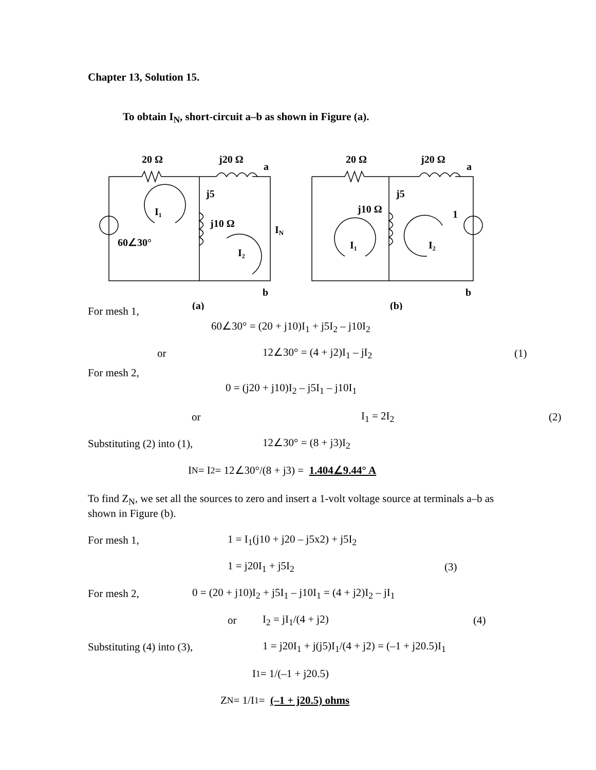Chapter 13, Solution 15.
To obtain I<sub>N</sub>, short-circuit a–b as shown in Figure (a).
20 Ω
j20 Ω
a
j5
j10 Ω
I₁
I₂
IN
60∠30°
b
(a)
20 Ω
j20 Ω
a
j5
j10 Ω
1
I₁
I₂
b
(b)
For mesh 1,
60∠30° = (20 + j10)I<sub>1</sub> + j5I<sub>2</sub> – j10I<sub>2</sub>
or 12∠30° = (4 + j2)I<sub>1</sub> – jI<sub>2</sub> (1)
For mesh 2,
0 = (j20 + j10)I<sub>2</sub> – j5I<sub>1</sub> – j10I<sub>1</sub>
or I<sub>1</sub> = 2I<sub>2</sub> (2)
Substituting (2) into (1), 12∠30° = (8 + j3)I<sub>2</sub>
I<sub>N</sub> = I<sub>2</sub> = 12∠30°/(8 + j3) = 1.404∠9.44° A
To find Z<sub>N</sub>, we set all the sources to zero and insert a 1-volt voltage source at terminals a–b as shown in Figure (b).
For mesh 1, 1 = I<sub>1</sub>(j10 + j20 – j5x2) + j5I<sub>2</sub>
1 = j20I<sub>1</sub> + j5I<sub>2</sub> (3)
For mesh 2, 0 = (20 + j10)I<sub>2</sub> + j5I<sub>1</sub> – j10I<sub>1</sub> = (4 + j2)I<sub>2</sub> – jI<sub>1</sub>
or I<sub>2</sub> = jI<sub>1</sub>/(4 + j2) (4)
Substituting (4) into (3), 1 = j20I<sub>1</sub> + j(j5)I<sub>1</sub>/(4 + j2) = (–1 + j20.5)I<sub>1</sub>
I<sub>1</sub> = 1/(–1 + j20.5)
Z<sub>N</sub> = 1/I<sub>1</sub> = (–1 + j20.5) ohms